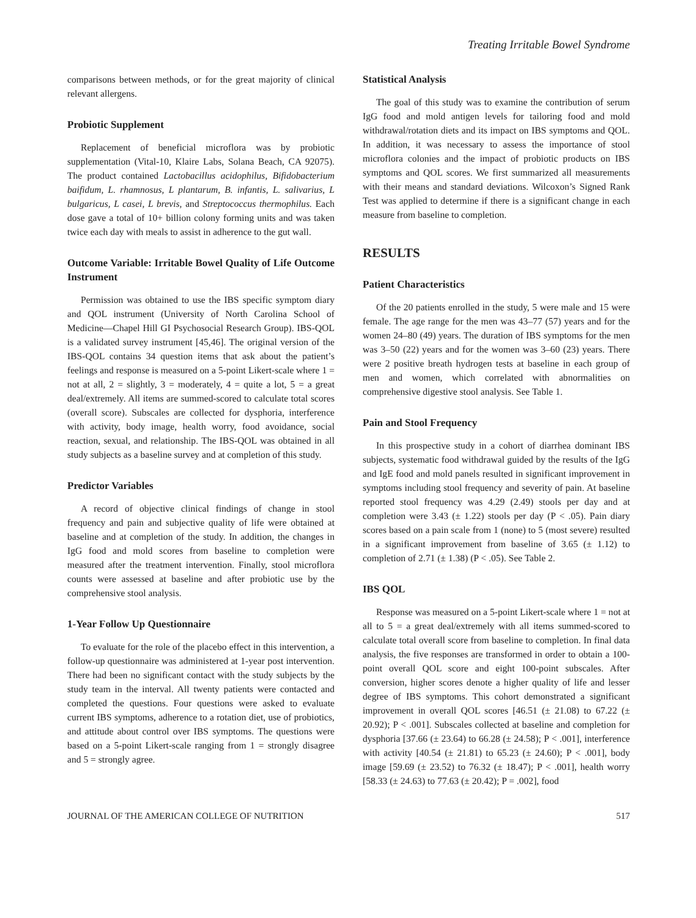Treating Irritable Bowel Syndrome
comparisons between methods, or for the great majority of clinical relevant allergens.
Probiotic Supplement
Replacement of beneficial microflora was by probiotic supplementation (Vital-10, Klaire Labs, Solana Beach, CA 92075). The product contained Lactobacillus acidophilus, Bifidobacterium baifidum, L. rhamnosus, L plantarum, B. infantis, L. salivarius, L bulgaricus, L casei, L brevis, and Streptococcus thermophilus. Each dose gave a total of 10+ billion colony forming units and was taken twice each day with meals to assist in adherence to the gut wall.
Outcome Variable: Irritable Bowel Quality of Life Outcome Instrument
Permission was obtained to use the IBS specific symptom diary and QOL instrument (University of North Carolina School of Medicine—Chapel Hill GI Psychosocial Research Group). IBS-QOL is a validated survey instrument [45,46]. The original version of the IBS-QOL contains 34 question items that ask about the patient’s feelings and response is measured on a 5-point Likert-scale where 1 = not at all, 2 = slightly, 3 = moderately, 4 = quite a lot, 5 = a great deal/extremely. All items are summed-scored to calculate total scores (overall score). Subscales are collected for dysphoria, interference with activity, body image, health worry, food avoidance, social reaction, sexual, and relationship. The IBS-QOL was obtained in all study subjects as a baseline survey and at completion of this study.
Predictor Variables
A record of objective clinical findings of change in stool frequency and pain and subjective quality of life were obtained at baseline and at completion of the study. In addition, the changes in IgG food and mold scores from baseline to completion were measured after the treatment intervention. Finally, stool microflora counts were assessed at baseline and after probiotic use by the comprehensive stool analysis.
1-Year Follow Up Questionnaire
To evaluate for the role of the placebo effect in this intervention, a follow-up questionnaire was administered at 1-year post intervention. There had been no significant contact with the study subjects by the study team in the interval. All twenty patients were contacted and completed the questions. Four questions were asked to evaluate current IBS symptoms, adherence to a rotation diet, use of probiotics, and attitude about control over IBS symptoms. The questions were based on a 5-point Likert-scale ranging from 1 = strongly disagree and 5 = strongly agree.
Statistical Analysis
The goal of this study was to examine the contribution of serum IgG food and mold antigen levels for tailoring food and mold withdrawal/rotation diets and its impact on IBS symptoms and QOL. In addition, it was necessary to assess the importance of stool microflora colonies and the impact of probiotic products on IBS symptoms and QOL scores. We first summarized all measurements with their means and standard deviations. Wilcoxon’s Signed Rank Test was applied to determine if there is a significant change in each measure from baseline to completion.
RESULTS
Patient Characteristics
Of the 20 patients enrolled in the study, 5 were male and 15 were female. The age range for the men was 43–77 (57) years and for the women 24–80 (49) years. The duration of IBS symptoms for the men was 3–50 (22) years and for the women was 3–60 (23) years. There were 2 positive breath hydrogen tests at baseline in each group of men and women, which correlated with abnormalities on comprehensive digestive stool analysis. See Table 1.
Pain and Stool Frequency
In this prospective study in a cohort of diarrhea dominant IBS subjects, systematic food withdrawal guided by the results of the IgG and IgE food and mold panels resulted in significant improvement in symptoms including stool frequency and severity of pain. At baseline reported stool frequency was 4.29 (2.49) stools per day and at completion were 3.43 (± 1.22) stools per day (P < .05). Pain diary scores based on a pain scale from 1 (none) to 5 (most severe) resulted in a significant improvement from baseline of 3.65 (± 1.12) to completion of 2.71 (± 1.38) (P < .05). See Table 2.
IBS QOL
Response was measured on a 5-point Likert-scale where 1 = not at all to 5 = a great deal/extremely with all items summed-scored to calculate total overall score from baseline to completion. In final data analysis, the five responses are transformed in order to obtain a 100-point overall QOL score and eight 100-point subscales. After conversion, higher scores denote a higher quality of life and lesser degree of IBS symptoms. This cohort demonstrated a significant improvement in overall QOL scores [46.51 (± 21.08) to 67.22 (± 20.92); P < .001]. Subscales collected at baseline and completion for dysphoria [37.66 (± 23.64) to 66.28 (± 24.58); P < .001], interference with activity [40.54 (± 21.81) to 65.23 (± 24.60); P < .001], body image [59.69 (± 23.52) to 76.32 (± 18.47); P < .001], health worry [58.33 (± 24.63) to 77.63 (± 20.42); P = .002], food
JOURNAL OF THE AMERICAN COLLEGE OF NUTRITION 517